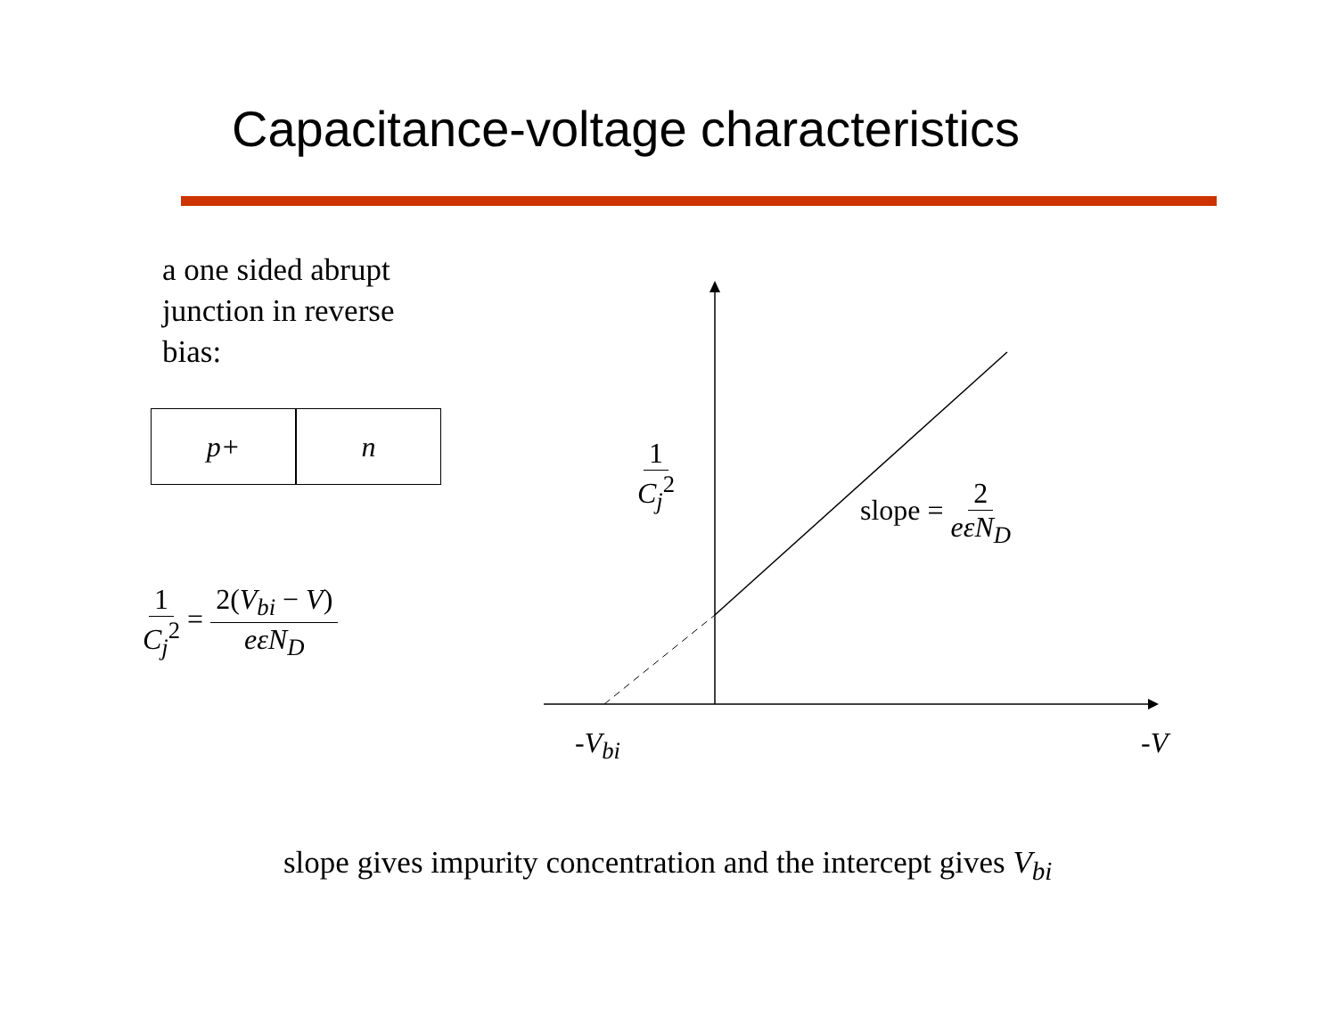Capacitance-voltage characteristics
a one sided abrupt
junction in reverse
bias:
p+ n
1 C<sub>j</sub><sup>2</sup> = 2(V<sub>bi</sub> − V) eεN<sub>D</sub>
1 C<sub>j</sub><sup>2</sup>
slope = 2 eεN<sub>D</sub>
-V<sub>bi</sub> -V
slope gives impurity concentration and the intercept gives V<sub>bi</sub>